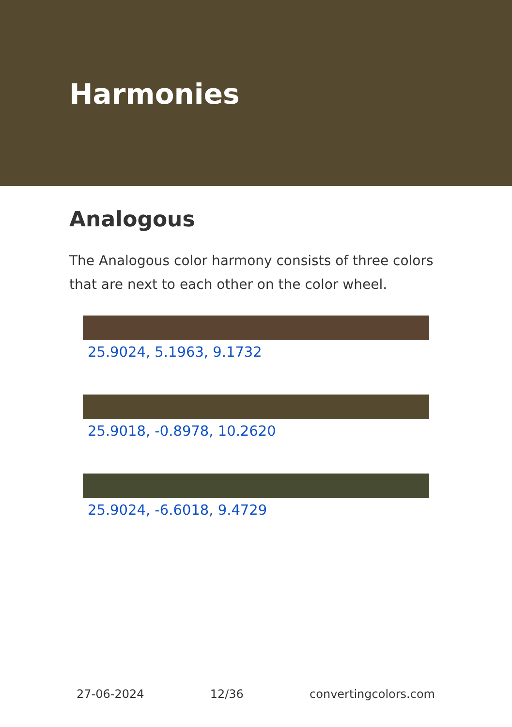Harmonies
Analogous
The Analogous color harmony consists of three colors that are next to each other on the color wheel.
25.9024, 5.1963, 9.1732
25.9018, -0.8978, 10.2620
25.9024, -6.6018, 9.4729
27-06-2024 12/36 convertingcolors.com